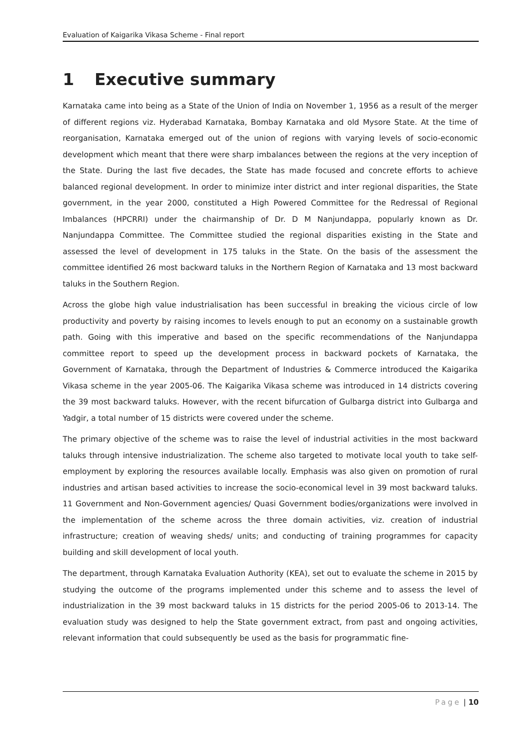Evaluation of Kaigarika Vikasa Scheme - Final report
1 Executive summary
Karnataka came into being as a State of the Union of India on November 1, 1956 as a result of the merger of different regions viz. Hyderabad Karnataka, Bombay Karnataka and old Mysore State. At the time of reorganisation, Karnataka emerged out of the union of regions with varying levels of socio-economic development which meant that there were sharp imbalances between the regions at the very inception of the State. During the last five decades, the State has made focused and concrete efforts to achieve balanced regional development. In order to minimize inter district and inter regional disparities, the State government, in the year 2000, constituted a High Powered Committee for the Redressal of Regional Imbalances (HPCRRI) under the chairmanship of Dr. D M Nanjundappa, popularly known as Dr. Nanjundappa Committee. The Committee studied the regional disparities existing in the State and assessed the level of development in 175 taluks in the State. On the basis of the assessment the committee identified 26 most backward taluks in the Northern Region of Karnataka and 13 most backward taluks in the Southern Region.
Across the globe high value industrialisation has been successful in breaking the vicious circle of low productivity and poverty by raising incomes to levels enough to put an economy on a sustainable growth path. Going with this imperative and based on the specific recommendations of the Nanjundappa committee report to speed up the development process in backward pockets of Karnataka, the Government of Karnataka, through the Department of Industries & Commerce introduced the Kaigarika Vikasa scheme in the year 2005-06. The Kaigarika Vikasa scheme was introduced in 14 districts covering the 39 most backward taluks. However, with the recent bifurcation of Gulbarga district into Gulbarga and Yadgir, a total number of 15 districts were covered under the scheme.
The primary objective of the scheme was to raise the level of industrial activities in the most backward taluks through intensive industrialization. The scheme also targeted to motivate local youth to take self-employment by exploring the resources available locally. Emphasis was also given on promotion of rural industries and artisan based activities to increase the socio-economical level in 39 most backward taluks. 11 Government and Non-Government agencies/ Quasi Government bodies/organizations were involved in the implementation of the scheme across the three domain activities, viz. creation of industrial infrastructure; creation of weaving sheds/ units; and conducting of training programmes for capacity building and skill development of local youth.
The department, through Karnataka Evaluation Authority (KEA), set out to evaluate the scheme in 2015 by studying the outcome of the programs implemented under this scheme and to assess the level of industrialization in the 39 most backward taluks in 15 districts for the period 2005-06 to 2013-14. The evaluation study was designed to help the State government extract, from past and ongoing activities, relevant information that could subsequently be used as the basis for programmatic fine-
Page | 10